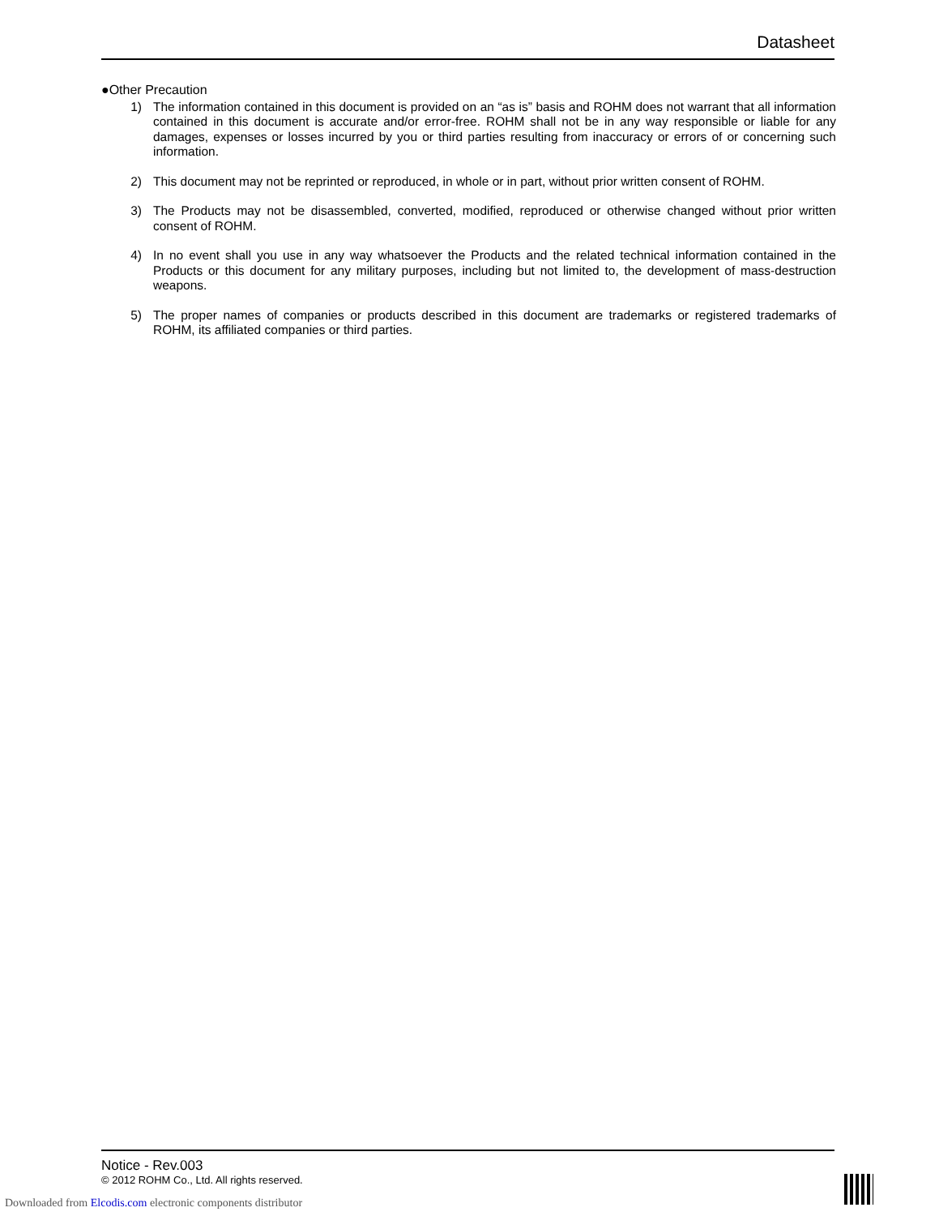Datasheet
●Other Precaution
1) The information contained in this document is provided on an “as is” basis and ROHM does not warrant that all information contained in this document is accurate and/or error-free. ROHM shall not be in any way responsible or liable for any damages, expenses or losses incurred by you or third parties resulting from inaccuracy or errors of or concerning such information.
2) This document may not be reprinted or reproduced, in whole or in part, without prior written consent of ROHM.
3) The Products may not be disassembled, converted, modified, reproduced or otherwise changed without prior written consent of ROHM.
4) In no event shall you use in any way whatsoever the Products and the related technical information contained in the Products or this document for any military purposes, including but not limited to, the development of mass-destruction weapons.
5) The proper names of companies or products described in this document are trademarks or registered trademarks of ROHM, its affiliated companies or third parties.
Notice - Rev.003
© 2012 ROHM Co., Ltd. All rights reserved.
Downloaded from Elcodis.com electronic components distributor